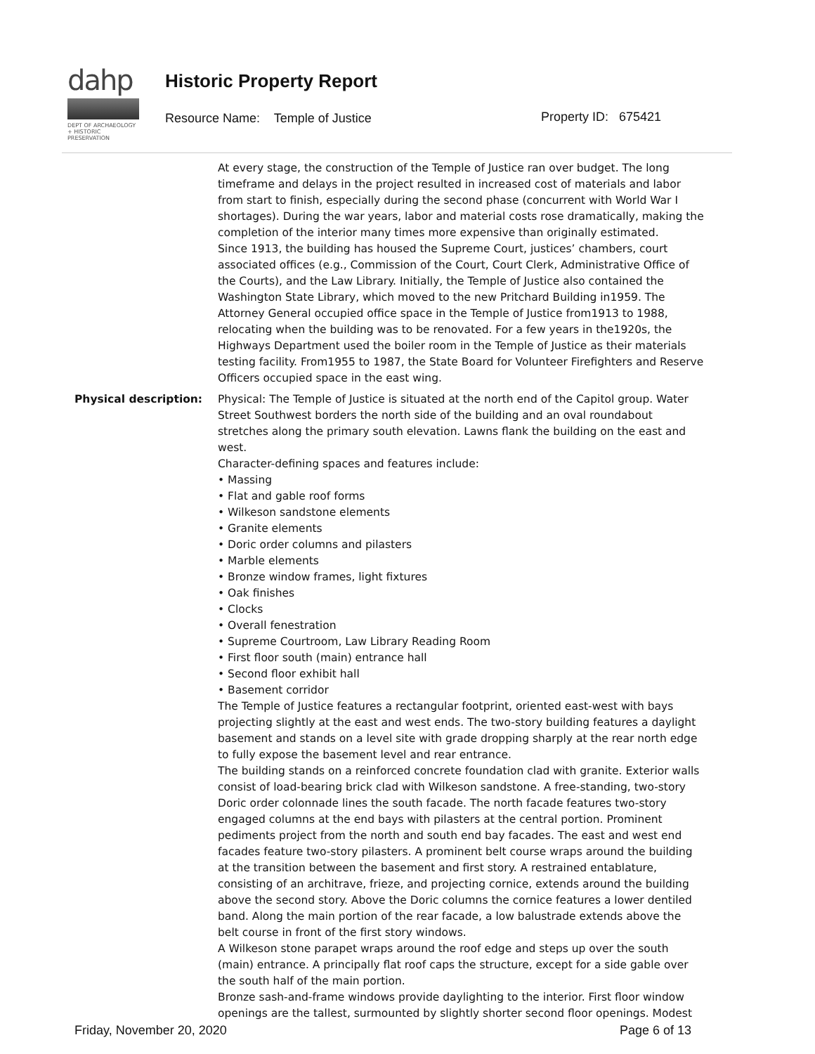dahp
DEPT OF ARCHAEOLOGY + HISTORIC PRESERVATION
Historic Property Report
Resource Name: Temple of Justice
Property ID: 675421
At every stage, the construction of the Temple of Justice ran over budget. The long timeframe and delays in the project resulted in increased cost of materials and labor from start to finish, especially during the second phase (concurrent with World War I shortages). During the war years, labor and material costs rose dramatically, making the completion of the interior many times more expensive than originally estimated.
Since 1913, the building has housed the Supreme Court, justices’ chambers, court associated offices (e.g., Commission of the Court, Court Clerk, Administrative Office of the Courts), and the Law Library. Initially, the Temple of Justice also contained the Washington State Library, which moved to the new Pritchard Building in1959. The Attorney General occupied office space in the Temple of Justice from1913 to 1988, relocating when the building was to be renovated. For a few years in the1920s, the Highways Department used the boiler room in the Temple of Justice as their materials testing facility. From1955 to 1987, the State Board for Volunteer Firefighters and Reserve Officers occupied space in the east wing.
Physical description: Physical: The Temple of Justice is situated at the north end of the Capitol group. Water Street Southwest borders the north side of the building and an oval roundabout stretches along the primary south elevation. Lawns flank the building on the east and west.
Character-defining spaces and features include:
• Massing
• Flat and gable roof forms
• Wilkeson sandstone elements
• Granite elements
• Doric order columns and pilasters
• Marble elements
• Bronze window frames, light fixtures
• Oak finishes
• Clocks
• Overall fenestration
• Supreme Courtroom, Law Library Reading Room
• First floor south (main) entrance hall
• Second floor exhibit hall
• Basement corridor
The Temple of Justice features a rectangular footprint, oriented east-west with bays projecting slightly at the east and west ends. The two-story building features a daylight basement and stands on a level site with grade dropping sharply at the rear north edge to fully expose the basement level and rear entrance.
The building stands on a reinforced concrete foundation clad with granite. Exterior walls consist of load-bearing brick clad with Wilkeson sandstone. A free-standing, two-story Doric order colonnade lines the south facade. The north facade features two-story engaged columns at the end bays with pilasters at the central portion. Prominent pediments project from the north and south end bay facades. The east and west end facades feature two-story pilasters. A prominent belt course wraps around the building at the transition between the basement and first story. A restrained entablature, consisting of an architrave, frieze, and projecting cornice, extends around the building above the second story. Above the Doric columns the cornice features a lower dentiled band. Along the main portion of the rear facade, a low balustrade extends above the belt course in front of the first story windows.
A Wilkeson stone parapet wraps around the roof edge and steps up over the south (main) entrance. A principally flat roof caps the structure, except for a side gable over the south half of the main portion.
Bronze sash-and-frame windows provide daylighting to the interior. First floor window openings are the tallest, surmounted by slightly shorter second floor openings. Modest
Friday, November 20, 2020 Page 6 of 13